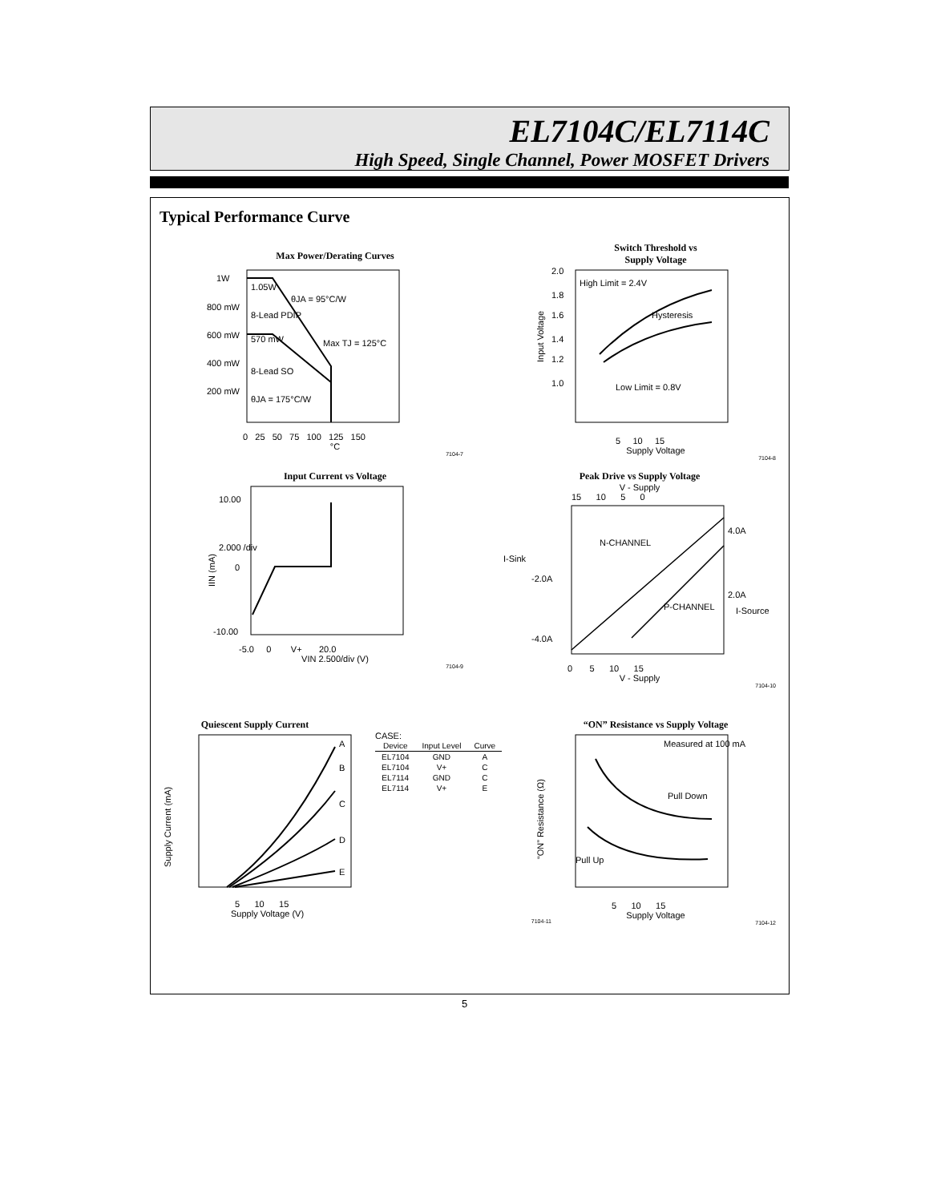EL7104C/EL7114C
High Speed, Single Channel, Power MOSFET Drivers
Typical Performance Curve
Max Power/Derating Curves
1W
1.05W
8-Lead PDIP
570 mW
Max TJ = 125°C
8-Lead SO
θJA = 175°C/W
θJA = 95°C/W
800 mW
600 mW
400 mW
200 mW
0 25 50 75 100 125 150
°C
7104-7
Switch Threshold vs
Supply Voltage
High Limit = 2.4V
Hysteresis
Low Limit = 0.8V
2.0
1.8
1.6
1.4
1.2
1.0
Input Voltage
5 10 15
Supply Voltage
7104-8
Input Current vs Voltage
10.00
2.000 /div
0
-10.00
IIN (mA)
-5.0 0 V+ 20.0
VIN 2.500/div (V)
7104-9
Peak Drive vs Supply Voltage
V - Supply
15 10 5 0
N-CHANNEL
P-CHANNEL
I-Sink
-2.0A
-4.0A
4.0A
2.0A
I-Source
0 5 10 15
V - Supply
7104-10
Quiescent Supply Current
A
B
C
D
E
Supply Current (mA)
CASE:
| Device | Input Level | Curve |
| --- | --- | --- |
| EL7104 | GND | A |
| EL7104 | V+ | C |
| EL7114 | GND | C |
| EL7114 | V+ | E |
5 10 15
Supply Voltage (V)
7104-11
“ON” Resistance vs Supply Voltage
Measured at 100 mA
Pull Down
Pull Up
“ON” Resistance (Ω)
5 10 15
Supply Voltage
7104-12
5